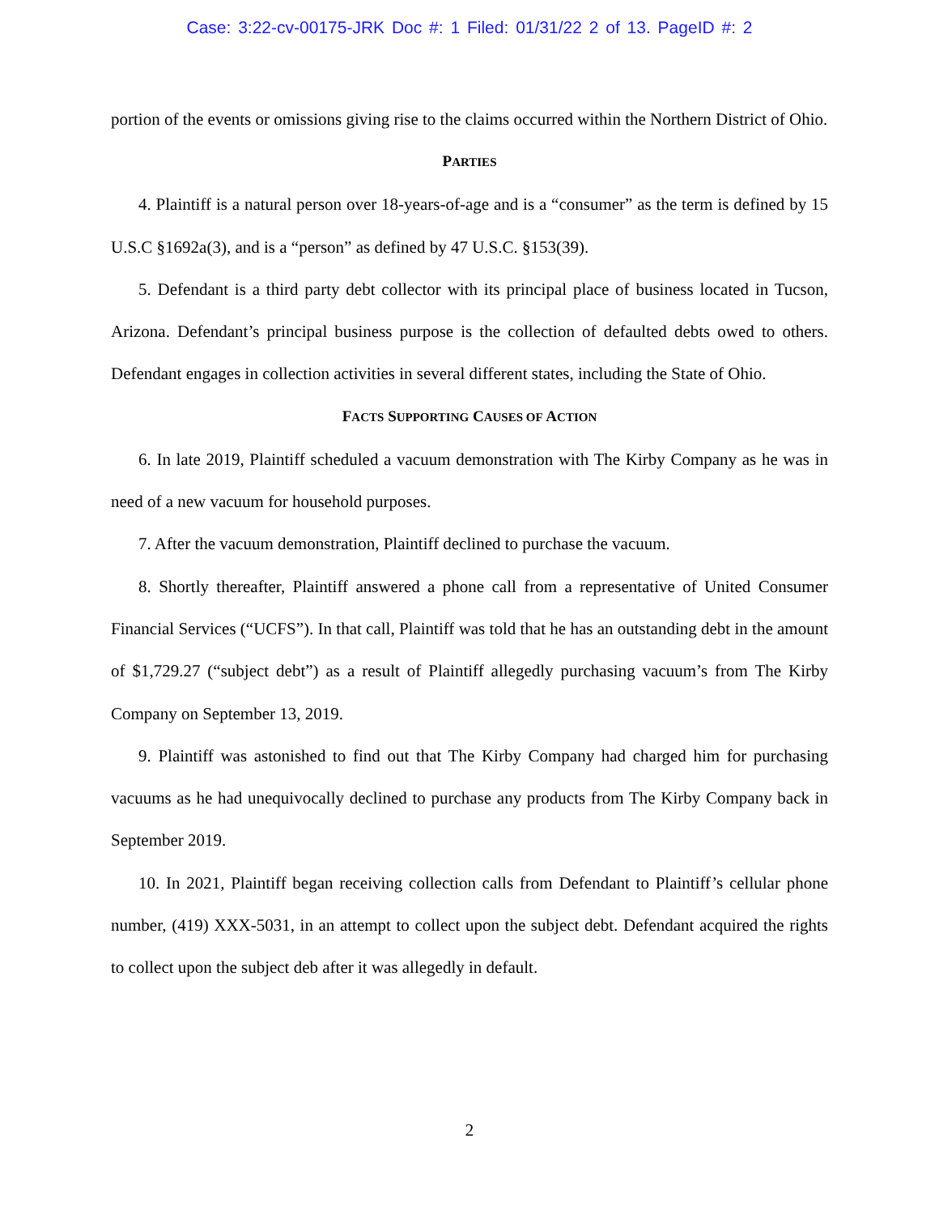Case: 3:22-cv-00175-JRK Doc #: 1 Filed: 01/31/22 2 of 13. PageID #: 2
portion of the events or omissions giving rise to the claims occurred within the Northern District of Ohio.
PARTIES
4. Plaintiff is a natural person over 18-years-of-age and is a “consumer” as the term is defined by 15 U.S.C §1692a(3), and is a “person” as defined by 47 U.S.C. §153(39).
5. Defendant is a third party debt collector with its principal place of business located in Tucson, Arizona. Defendant’s principal business purpose is the collection of defaulted debts owed to others. Defendant engages in collection activities in several different states, including the State of Ohio.
FACTS SUPPORTING CAUSES OF ACTION
6. In late 2019, Plaintiff scheduled a vacuum demonstration with The Kirby Company as he was in need of a new vacuum for household purposes.
7. After the vacuum demonstration, Plaintiff declined to purchase the vacuum.
8. Shortly thereafter, Plaintiff answered a phone call from a representative of United Consumer Financial Services (“UCFS”). In that call, Plaintiff was told that he has an outstanding debt in the amount of $1,729.27 (“subject debt”) as a result of Plaintiff allegedly purchasing vacuum’s from The Kirby Company on September 13, 2019.
9. Plaintiff was astonished to find out that The Kirby Company had charged him for purchasing vacuums as he had unequivocally declined to purchase any products from The Kirby Company back in September 2019.
10. In 2021, Plaintiff began receiving collection calls from Defendant to Plaintiff’s cellular phone number, (419) XXX-5031, in an attempt to collect upon the subject debt. Defendant acquired the rights to collect upon the subject deb after it was allegedly in default.
2